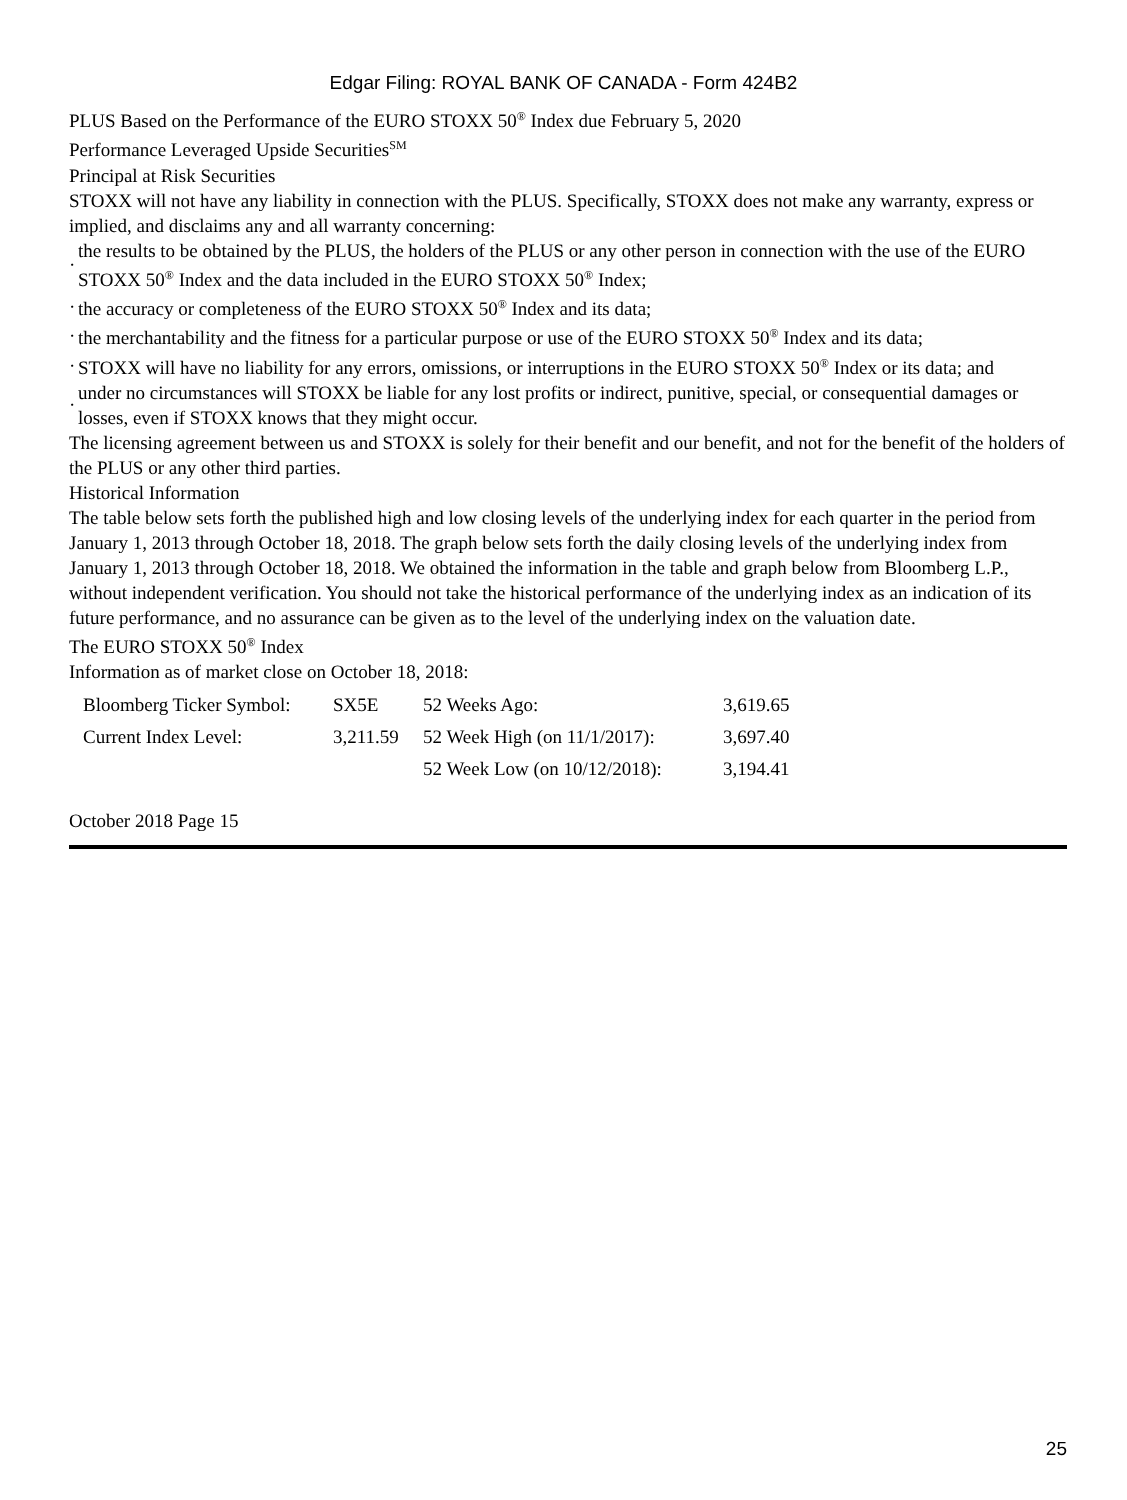Edgar Filing: ROYAL BANK OF CANADA - Form 424B2
PLUS Based on the Performance of the EURO STOXX 50<sup>®</sup> Index due February 5, 2020
Performance Leveraged Upside Securities<sup>SM</sup>
Principal at Risk Securities
STOXX will not have any liability in connection with the PLUS. Specifically, STOXX does not make any warranty, express or implied, and disclaims any and all warranty concerning:
· the results to be obtained by the PLUS, the holders of the PLUS or any other person in connection with the use of the EURO STOXX 50<sup>®</sup> Index and the data included in the EURO STOXX 50<sup>®</sup> Index;
· the accuracy or completeness of the EURO STOXX 50<sup>®</sup> Index and its data;
· the merchantability and the fitness for a particular purpose or use of the EURO STOXX 50<sup>®</sup> Index and its data;
· STOXX will have no liability for any errors, omissions, or interruptions in the EURO STOXX 50<sup>®</sup> Index or its data; and
· under no circumstances will STOXX be liable for any lost profits or indirect, punitive, special, or consequential damages or losses, even if STOXX knows that they might occur.
The licensing agreement between us and STOXX is solely for their benefit and our benefit, and not for the benefit of the holders of the PLUS or any other third parties.
Historical Information
The table below sets forth the published high and low closing levels of the underlying index for each quarter in the period from January 1, 2013 through October 18, 2018. The graph below sets forth the daily closing levels of the underlying index from January 1, 2013 through October 18, 2018. We obtained the information in the table and graph below from Bloomberg L.P., without independent verification. You should not take the historical performance of the underlying index as an indication of its future performance, and no assurance can be given as to the level of the underlying index on the valuation date.
The EURO STOXX 50<sup>®</sup> Index
Information as of market close on October 18, 2018:
| Bloomberg Ticker Symbol: | SX5E | 52 Weeks Ago: | 3,619.65 |
| Current Index Level: | 3,211.59 | 52 Week High (on 11/1/2017): | 3,697.40 |
| | | 52 Week Low (on 10/12/2018): | 3,194.41 |
October 2018 Page 15
25